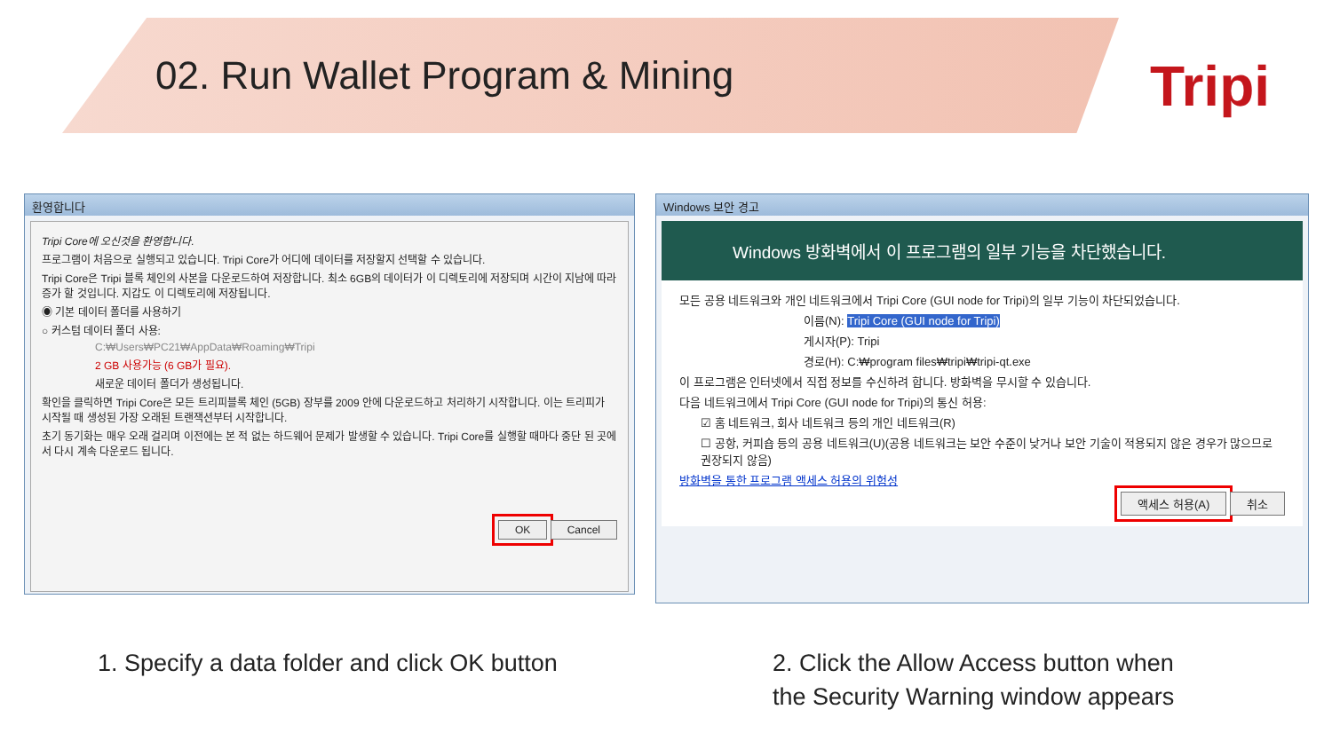02. Run Wallet Program & Mining
Tripi
환영합니다
Tripi Core에 오신것을 환영합니다.
프로그램이 처음으로 실행되고 있습니다. Tripi Core가 어디에 데이터를 저장할지 선택할 수 있습니다.
Tripi Core은 Tripi 블록 체인의 사본을 다운로드하여 저장합니다. 최소 6GB의 데이터가 이 디렉토리에 저장되며 시간이 지남에 따라 증가 할 것입니다. 지갑도 이 디렉토리에 저장됩니다.
◉ 기본 데이터 폴더를 사용하기
○ 커스텀 데이터 폴더 사용:
C:₩Users₩PC21₩AppData₩Roaming₩Tripi
2 GB 사용가능 (6 GB가 필요).
새로운 데이터 폴더가 생성됩니다.
확인을 클릭하면 Tripi Core은 모든 트리피블록 체인 (5GB) 장부를 2009 안에 다운로드하고 처리하기 시작합니다. 이는 트리피가 시작될 때 생성된 가장 오래된 트랜잭션부터 시작합니다.
초기 동기화는 매우 오래 걸리며 이전에는 본 적 없는 하드웨어 문제가 발생할 수 있습니다. Tripi Core를 실행할 때마다 중단 된 곳에서 다시 계속 다운로드 됩니다.
OK Cancel
Windows 보안 경고
Windows 방화벽에서 이 프로그램의 일부 기능을 차단했습니다.
모든 공용 네트워크와 개인 네트워크에서 Tripi Core (GUI node for Tripi)의 일부 기능이 차단되었습니다.
이름(N): Tripi Core (GUI node for Tripi)
게시자(P): Tripi
경로(H): C:₩program files₩tripi₩tripi-qt.exe
이 프로그램은 인터넷에서 직접 정보를 수신하려 합니다. 방화벽을 무시할 수 있습니다.
다음 네트워크에서 Tripi Core (GUI node for Tripi)의 통신 허용:
☑ 홈 네트워크, 회사 네트워크 등의 개인 네트워크(R)
☐ 공항, 커피숍 등의 공용 네트워크(U)(공용 네트워크는 보안 수준이 낮거나 보안 기술이 적용되지 않은 경우가 많으므로 권장되지 않음)
방화벽을 통한 프로그램 액세스 허용의 위험성
액세스 허용(A) 취소
1. Specify a data folder and click OK button
2. Click the Allow Access button when
the Security Warning window appears